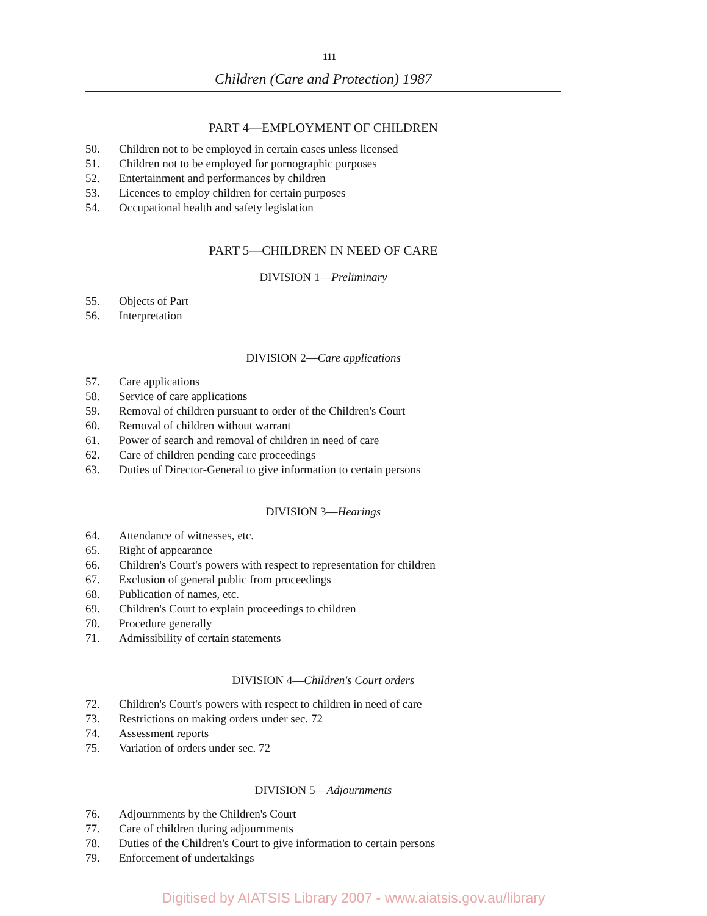111
Children (Care and Protection) 1987
PART 4—EMPLOYMENT OF CHILDREN
50. Children not to be employed in certain cases unless licensed
51. Children not to be employed for pornographic purposes
52. Entertainment and performances by children
53. Licences to employ children for certain purposes
54. Occupational health and safety legislation
PART 5—CHILDREN IN NEED OF CARE
DIVISION 1—Preliminary
55. Objects of Part
56. Interpretation
DIVISION 2—Care applications
57. Care applications
58. Service of care applications
59. Removal of children pursuant to order of the Children's Court
60. Removal of children without warrant
61. Power of search and removal of children in need of care
62. Care of children pending care proceedings
63. Duties of Director-General to give information to certain persons
DIVISION 3—Hearings
64. Attendance of witnesses, etc.
65. Right of appearance
66. Children's Court's powers with respect to representation for children
67. Exclusion of general public from proceedings
68. Publication of names, etc.
69. Children's Court to explain proceedings to children
70. Procedure generally
71. Admissibility of certain statements
DIVISION 4—Children's Court orders
72. Children's Court's powers with respect to children in need of care
73. Restrictions on making orders under sec. 72
74. Assessment reports
75. Variation of orders under sec. 72
DIVISION 5—Adjournments
76. Adjournments by the Children's Court
77. Care of children during adjournments
78. Duties of the Children's Court to give information to certain persons
79. Enforcement of undertakings
Digitised by AIATSIS Library 2007 - www.aiatsis.gov.au/library